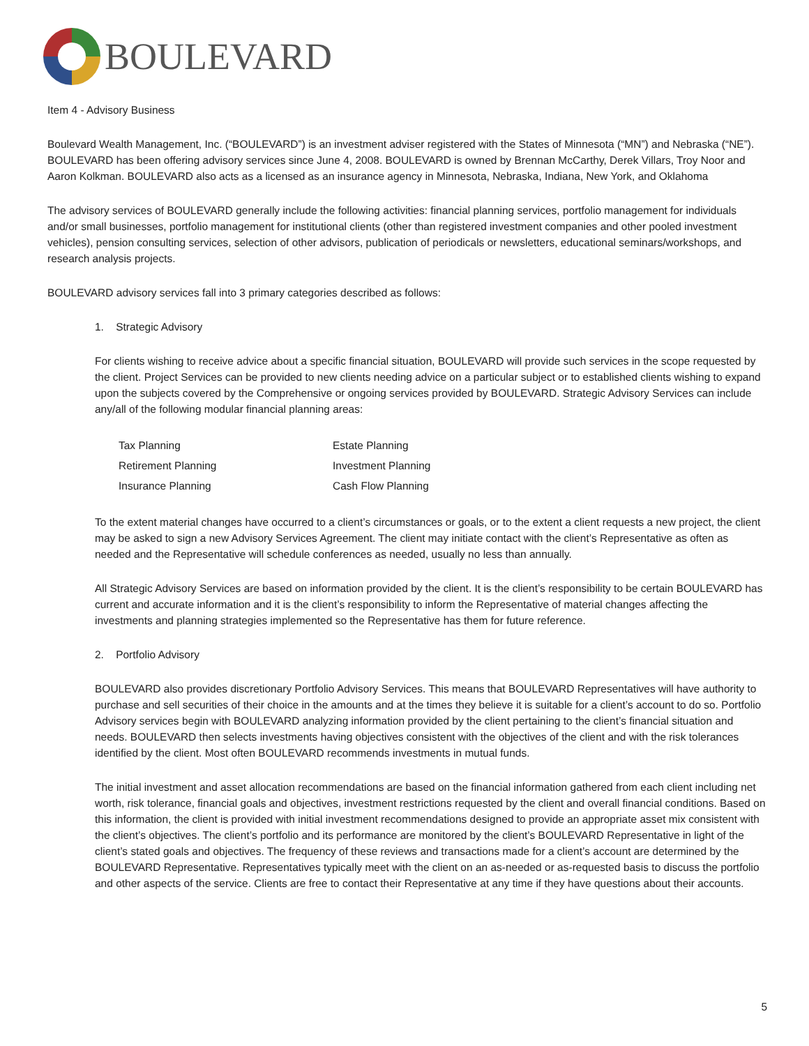BOULEVARD
Item 4 - Advisory Business
Boulevard Wealth Management, Inc. (“BOULEVARD”) is an investment adviser registered with the States of Minnesota (“MN”) and Nebraska (“NE”). BOULEVARD has been offering advisory services since June 4, 2008. BOULEVARD is owned by Brennan McCarthy, Derek Villars, Troy Noor and Aaron Kolkman. BOULEVARD also acts as a licensed as an insurance agency in Minnesota, Nebraska, Indiana, New York, and Oklahoma
The advisory services of BOULEVARD generally include the following activities: financial planning services, portfolio management for individuals and/or small businesses, portfolio management for institutional clients (other than registered investment companies and other pooled investment vehicles), pension consulting services, selection of other advisors, publication of periodicals or newsletters, educational seminars/workshops, and research analysis projects.
BOULEVARD advisory services fall into 3 primary categories described as follows:
1. Strategic Advisory
For clients wishing to receive advice about a specific financial situation, BOULEVARD will provide such services in the scope requested by the client. Project Services can be provided to new clients needing advice on a particular subject or to established clients wishing to expand upon the subjects covered by the Comprehensive or ongoing services provided by BOULEVARD. Strategic Advisory Services can include any/all of the following modular financial planning areas:
| Tax Planning | Estate Planning |
| Retirement Planning | Investment Planning |
| Insurance Planning | Cash Flow Planning |
To the extent material changes have occurred to a client’s circumstances or goals, or to the extent a client requests a new project, the client may be asked to sign a new Advisory Services Agreement. The client may initiate contact with the client’s Representative as often as needed and the Representative will schedule conferences as needed, usually no less than annually.
All Strategic Advisory Services are based on information provided by the client. It is the client’s responsibility to be certain BOULEVARD has current and accurate information and it is the client’s responsibility to inform the Representative of material changes affecting the investments and planning strategies implemented so the Representative has them for future reference.
2. Portfolio Advisory
BOULEVARD also provides discretionary Portfolio Advisory Services. This means that BOULEVARD Representatives will have authority to purchase and sell securities of their choice in the amounts and at the times they believe it is suitable for a client’s account to do so. Portfolio Advisory services begin with BOULEVARD analyzing information provided by the client pertaining to the client’s financial situation and needs. BOULEVARD then selects investments having objectives consistent with the objectives of the client and with the risk tolerances identified by the client. Most often BOULEVARD recommends investments in mutual funds.
The initial investment and asset allocation recommendations are based on the financial information gathered from each client including net worth, risk tolerance, financial goals and objectives, investment restrictions requested by the client and overall financial conditions. Based on this information, the client is provided with initial investment recommendations designed to provide an appropriate asset mix consistent with the client’s objectives. The client’s portfolio and its performance are monitored by the client’s BOULEVARD Representative in light of the client’s stated goals and objectives. The frequency of these reviews and transactions made for a client’s account are determined by the BOULEVARD Representative. Representatives typically meet with the client on an as-needed or as-requested basis to discuss the portfolio and other aspects of the service. Clients are free to contact their Representative at any time if they have questions about their accounts.
5